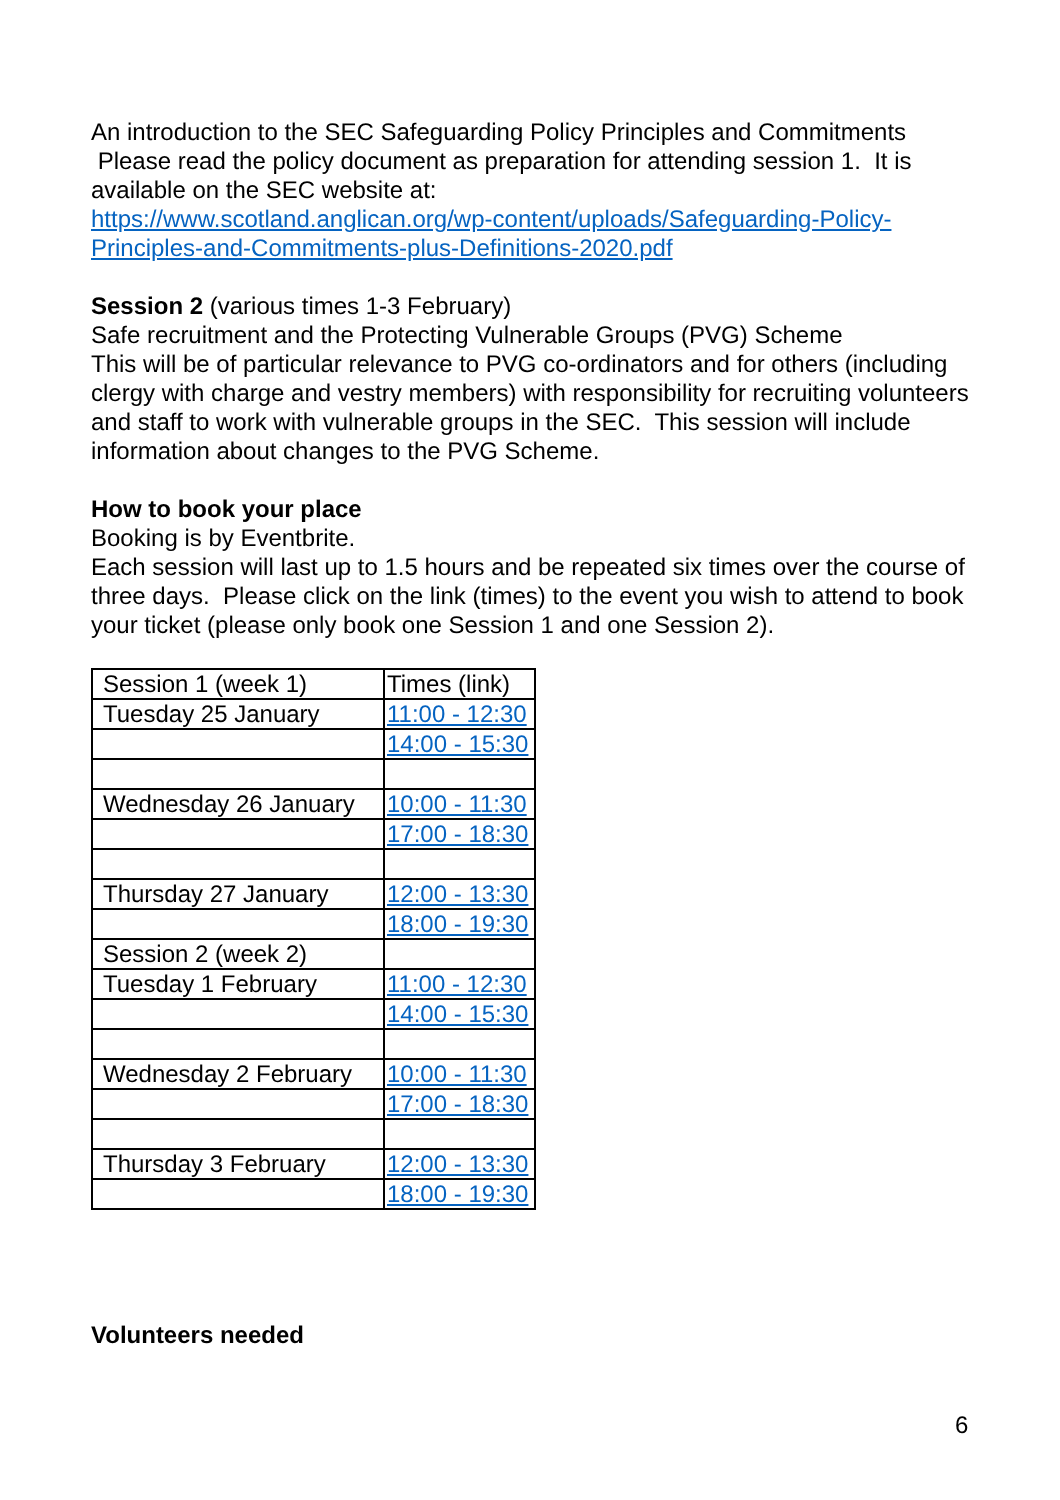An introduction to the SEC Safeguarding Policy Principles and Commitments
Please read the policy document as preparation for attending session 1. It is available on the SEC website at:
https://www.scotland.anglican.org/wp-content/uploads/Safeguarding-Policy-Principles-and-Commitments-plus-Definitions-2020.pdf
Session 2 (various times 1-3 February)
Safe recruitment and the Protecting Vulnerable Groups (PVG) Scheme
This will be of particular relevance to PVG co-ordinators and for others (including clergy with charge and vestry members) with responsibility for recruiting volunteers and staff to work with vulnerable groups in the SEC. This session will include information about changes to the PVG Scheme.
How to book your place
Booking is by Eventbrite.
Each session will last up to 1.5 hours and be repeated six times over the course of three days. Please click on the link (times) to the event you wish to attend to book your ticket (please only book one Session 1 and one Session 2).
| Session 1 (week 1) | Times (link) |
| Tuesday 25 January | 11:00 - 12:30 |
| | 14:00 - 15:30 |
| Wednesday 26 January | 10:00 - 11:30 |
| | 17:00 - 18:30 |
| Thursday 27 January | 12:00 - 13:30 |
| | 18:00 - 19:30 |
| Session 2 (week 2) | |
| Tuesday 1 February | 11:00 - 12:30 |
| | 14:00 - 15:30 |
| Wednesday 2 February | 10:00 - 11:30 |
| | 17:00 - 18:30 |
| Thursday 3 February | 12:00 - 13:30 |
| | 18:00 - 19:30 |
Volunteers needed
6